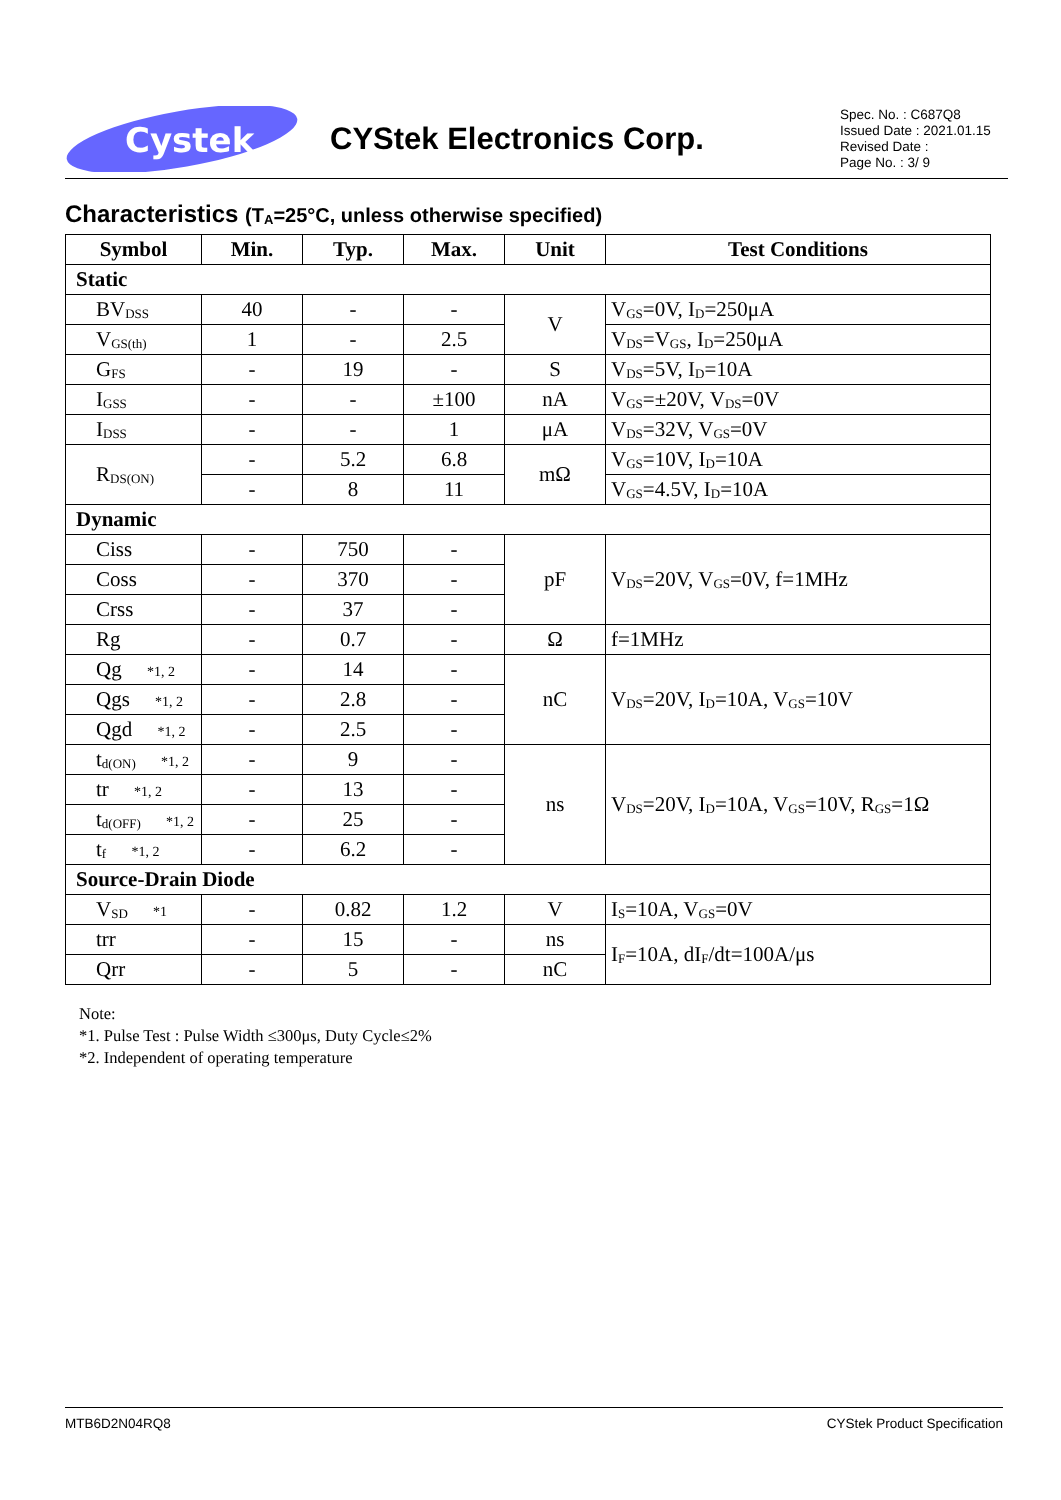Cystek
CYStek Electronics Corp.
Spec. No. : C687Q8
Issued Date : 2021.01.15
Revised Date :
Page No. : 3/ 9
Characteristics (T<sub>A</sub>=25°C, unless otherwise specified)
| Symbol | Min. | Typ. | Max. | Unit | Test Conditions |
| --- | --- | --- | --- | --- | --- |
| Static | | | | | |
| BV<sub>DSS</sub> | 40 | - | - | V | V<sub>GS</sub>=0V, I<sub>D</sub>=250μA |
| V<sub>GS(th)</sub> | 1 | - | 2.5 | | V<sub>DS</sub>=V<sub>GS</sub>, I<sub>D</sub>=250μA |
| G<sub>FS</sub> | - | 19 | - | S | V<sub>DS</sub>=5V, I<sub>D</sub>=10A |
| I<sub>GSS</sub> | - | - | ±100 | nA | V<sub>GS</sub>=±20V, V<sub>DS</sub>=0V |
| I<sub>DSS</sub> | - | - | 1 | μA | V<sub>DS</sub>=32V, V<sub>GS</sub>=0V |
| R<sub>DS(ON)</sub> | - | 5.2 | 6.8 | mΩ | V<sub>GS</sub>=10V, I<sub>D</sub>=10A |
| | - | 8 | 11 | | V<sub>GS</sub>=4.5V, I<sub>D</sub>=10A |
| Dynamic | | | | | |
| Ciss | - | 750 | - | pF | V<sub>DS</sub>=20V, V<sub>GS</sub>=0V, f=1MHz |
| Coss | - | 370 | - | | |
| Crss | - | 37 | - | | |
| Rg | - | 0.7 | - | Ω | f=1MHz |
| Qg *1, 2 | - | 14 | - | nC | V<sub>DS</sub>=20V, I<sub>D</sub>=10A, V<sub>GS</sub>=10V |
| Qgs *1, 2 | - | 2.8 | - | | |
| Qgd *1, 2 | - | 2.5 | - | | |
| t<sub>d(ON)</sub> *1, 2 | - | 9 | - | ns | V<sub>DS</sub>=20V, I<sub>D</sub>=10A, V<sub>GS</sub>=10V, R<sub>GS</sub>=1Ω |
| tr *1, 2 | - | 13 | - | | |
| t<sub>d(OFF)</sub> *1, 2 | - | 25 | - | | |
| t<sub>f</sub> *1, 2 | - | 6.2 | - | | |
| Source-Drain Diode | | | | | |
| V<sub>SD</sub> *1 | - | 0.82 | 1.2 | V | I<sub>S</sub>=10A, V<sub>GS</sub>=0V |
| trr | - | 15 | - | ns | I<sub>F</sub>=10A, dI<sub>F</sub>/dt=100A/μs |
| Qrr | - | 5 | - | nC | |
Note:
*1. Pulse Test : Pulse Width ≤300μs, Duty Cycle≤2%
*2. Independent of operating temperature
MTB6D2N04RQ8 CYStek Product Specification